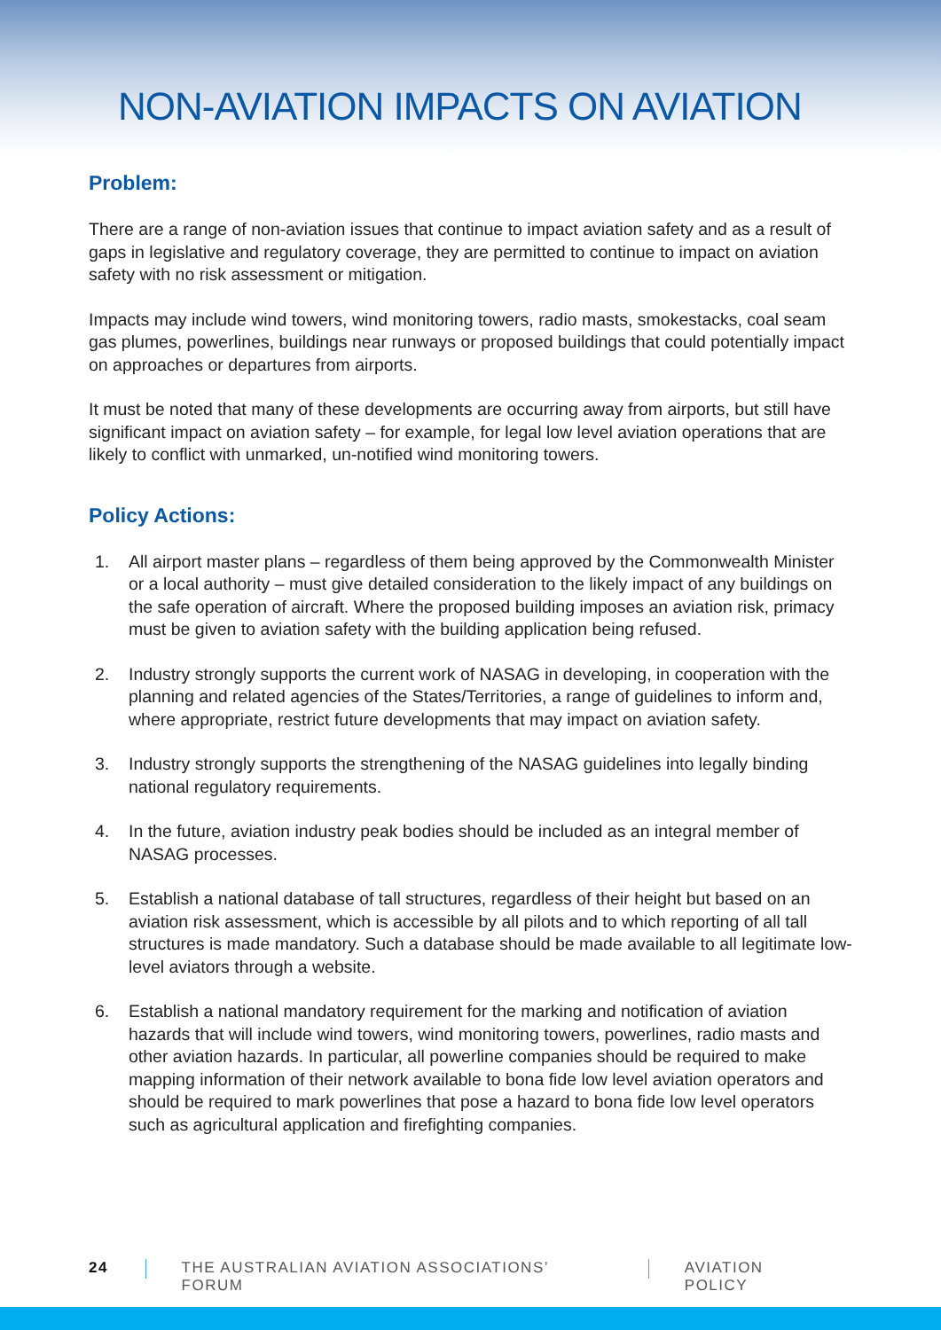NON-AVIATION IMPACTS ON AVIATION
Problem:
There are a range of non-aviation issues that continue to impact aviation safety and as a result of gaps in legislative and regulatory coverage, they are permitted to continue to impact on aviation safety with no risk assessment or mitigation.
Impacts may include wind towers, wind monitoring towers, radio masts, smokestacks, coal seam gas plumes, powerlines, buildings near runways or proposed buildings that could potentially impact on approaches or departures from airports.
It must be noted that many of these developments are occurring away from airports, but still have significant impact on aviation safety – for example, for legal low level aviation operations that are likely to conflict with unmarked, un-notified wind monitoring towers.
Policy Actions:
1. All airport master plans – regardless of them being approved by the Commonwealth Minister or a local authority – must give detailed consideration to the likely impact of any buildings on the safe operation of aircraft. Where the proposed building imposes an aviation risk, primacy must be given to aviation safety with the building application being refused.
2. Industry strongly supports the current work of NASAG in developing, in cooperation with the planning and related agencies of the States/Territories, a range of guidelines to inform and, where appropriate, restrict future developments that may impact on aviation safety.
3. Industry strongly supports the strengthening of the NASAG guidelines into legally binding national regulatory requirements.
4. In the future, aviation industry peak bodies should be included as an integral member of NASAG processes.
5. Establish a national database of tall structures, regardless of their height but based on an aviation risk assessment, which is accessible by all pilots and to which reporting of all tall structures is made mandatory. Such a database should be made available to all legitimate low-level aviators through a website.
6. Establish a national mandatory requirement for the marking and notification of aviation hazards that will include wind towers, wind monitoring towers, powerlines, radio masts and other aviation hazards. In particular, all powerline companies should be required to make mapping information of their network available to bona fide low level aviation operators and should be required to mark powerlines that pose a hazard to bona fide low level operators such as agricultural application and firefighting companies.
24 THE AUSTRALIAN AVIATION ASSOCIATIONS’ FORUM
AVIATION POLICY